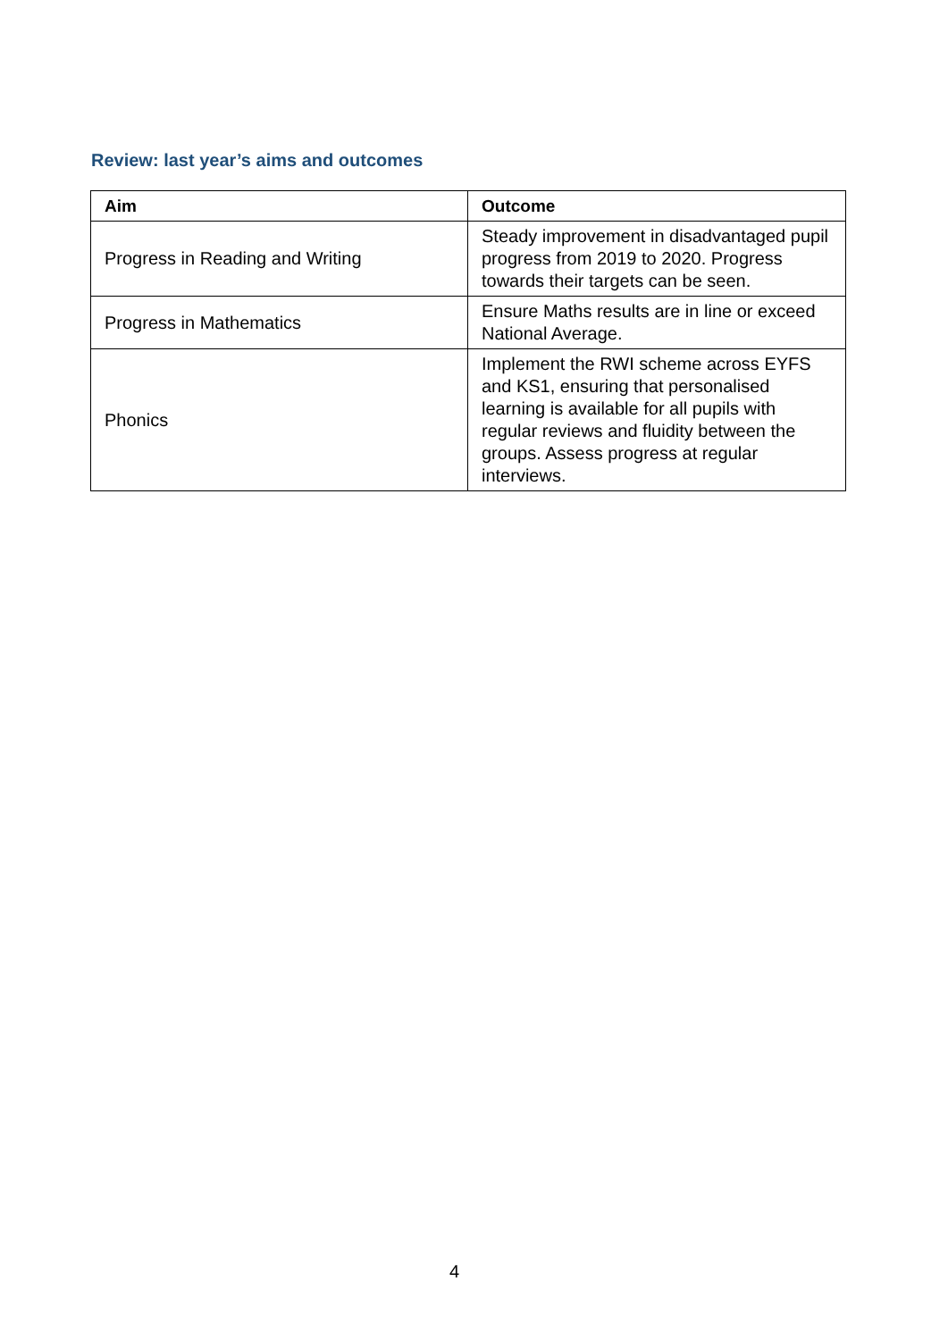Review: last year’s aims and outcomes
| Aim | Outcome |
| --- | --- |
| Progress in Reading and Writing | Steady improvement in disadvantaged pupil progress from 2019 to 2020. Progress towards their targets can be seen. |
| Progress in Mathematics | Ensure Maths results are in line or exceed National Average. |
| Phonics | Implement the RWI scheme across EYFS and KS1, ensuring that personalised learning is available for all pupils with regular reviews and fluidity between the groups. Assess progress at regular interviews. |
4